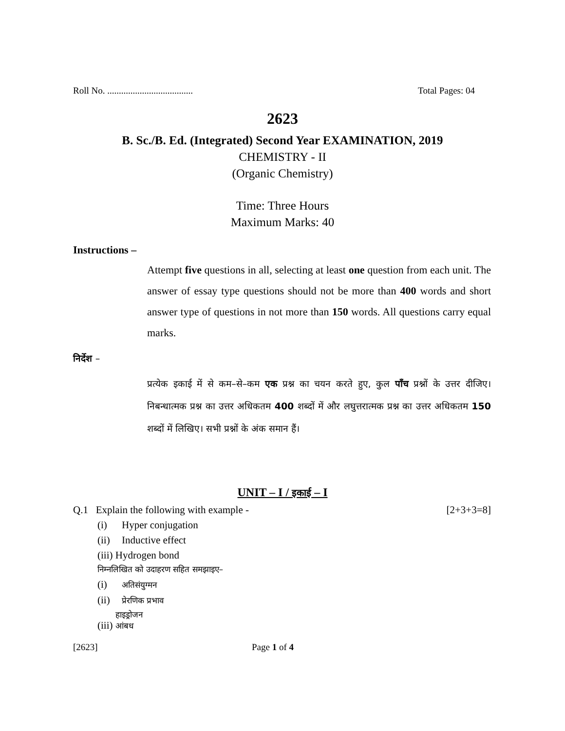Roll No. ..................................... Total Pages: 04
2623
B. Sc./B. Ed. (Integrated) Second Year EXAMINATION, 2019
CHEMISTRY - II
(Organic Chemistry)
Time: Three Hours
Maximum Marks: 40
Instructions –
Attempt five questions in all, selecting at least one question from each unit. The answer of essay type questions should not be more than 400 words and short answer type of questions in not more than 150 words. All questions carry equal marks.
निर्देश –
प्रत्येक इकाई में से कम–से–कम एक प्रश्न का चयन करते हुए, कुल पाँच प्रश्नों के उत्तर दीजिए। निबन्धात्मक प्रश्न का उत्तर अधिकतम 400 शब्दों में और लघुत्तरात्मक प्रश्न का उत्तर अधिकतम 150 शब्दों में लिखिए। सभी प्रश्नों के अंक समान हैं।
UNIT – I / इकाई – I
Q.1 Explain the following with example - [2+3+3=8]
(i) Hyper conjugation
(ii) Inductive effect
(iii) Hydrogen bond
निम्नलिखित को उदाहरण सहित समझाइए–
(i) अतिसंयुग्मन
(ii) प्रेरणिक प्रभाव
(iii) हाइड्रोजन आंबध
[2623] Page 1 of 4